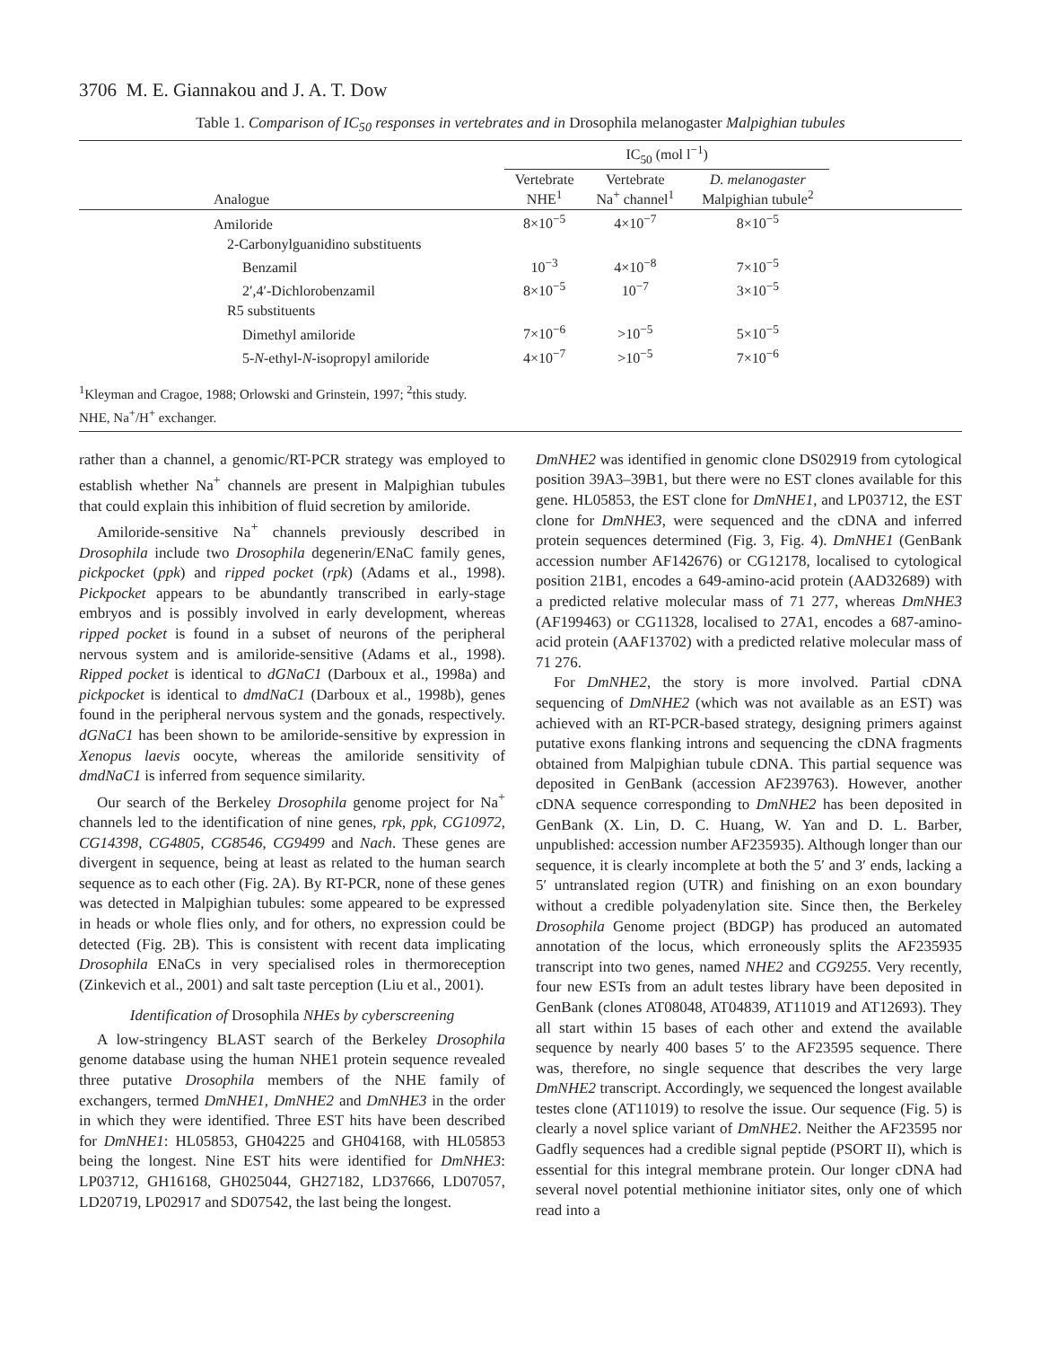3706 M. E. Giannakou and J. A. T. Dow
Table 1. Comparison of IC<sub>50</sub> responses in vertebrates and in Drosophila melanogaster Malpighian tubules
| | IC<sub>50</sub> (mol l<sup>−1</sup>) | | | |
| --- | --- | --- | --- | --- |
| Analogue | Vertebrate NHE<sup>1</sup> | Vertebrate Na<sup>+</sup> channel<sup>1</sup> | D. melanogaster Malpighian tubule<sup>2</sup> | |
| Amiloride | 8×10<sup>−5</sup> | 4×10<sup>−7</sup> | 8×10<sup>−5</sup> | |
| 2-Carbonylguanidino substituents | | | | |
| Benzamil | 10<sup>−3</sup> | 4×10<sup>−8</sup> | 7×10<sup>−5</sup> | |
| 2′,4′-Dichlorobenzamil | 8×10<sup>−5</sup> | 10<sup>−7</sup> | 3×10<sup>−5</sup> | |
| R5 substituents | | | | |
| Dimethyl amiloride | 7×10<sup>−6</sup> | >10<sup>−5</sup> | 5×10<sup>−5</sup> | |
| 5- N -ethyl- N -isopropyl amiloride | 4×10<sup>−7</sup> | >10<sup>−5</sup> | 7×10<sup>−6</sup> | |
<sup>1</sup> Kleyman and Cragoe, 1988; Orlowski and Grinstein, 1997; <sup>2</sup>this study.
NHE, Na<sup>+</sup>/H<sup>+</sup> exchanger.
rather than a channel, a genomic/RT-PCR strategy was employed to establish whether Na<sup>+</sup> channels are present in Malpighian tubules that could explain this inhibition of fluid secretion by amiloride.
Amiloride-sensitive Na<sup>+</sup> channels previously described in Drosophila include two Drosophila degenerin/ENaC family genes, pickpocket (ppk) and ripped pocket (rpk) (Adams et al., 1998). Pickpocket appears to be abundantly transcribed in early-stage embryos and is possibly involved in early development, whereas ripped pocket is found in a subset of neurons of the peripheral nervous system and is amiloride-sensitive (Adams et al., 1998). Ripped pocket is identical to dGNaC1 (Darboux et al., 1998a) and pickpocket is identical to dmdNaC1 (Darboux et al., 1998b), genes found in the peripheral nervous system and the gonads, respectively. dGNaC1 has been shown to be amiloride-sensitive by expression in Xenopus laevis oocyte, whereas the amiloride sensitivity of dmdNaC1 is inferred from sequence similarity.
Our search of the Berkeley Drosophila genome project for Na<sup>+</sup> channels led to the identification of nine genes, rpk, ppk, CG10972, CG14398, CG4805, CG8546, CG9499 and Nach. These genes are divergent in sequence, being at least as related to the human search sequence as to each other (Fig. 2A). By RT-PCR, none of these genes was detected in Malpighian tubules: some appeared to be expressed in heads or whole flies only, and for others, no expression could be detected (Fig. 2B). This is consistent with recent data implicating Drosophila ENaCs in very specialised roles in thermoreception (Zinkevich et al., 2001) and salt taste perception (Liu et al., 2001).
Identification of Drosophila NHEs by cyberscreening
A low-stringency BLAST search of the Berkeley Drosophila genome database using the human NHE1 protein sequence revealed three putative Drosophila members of the NHE family of exchangers, termed DmNHE1, DmNHE2 and DmNHE3 in the order in which they were identified. Three EST hits have been described for DmNHE1: HL05853, GH04225 and GH04168, with HL05853 being the longest. Nine EST hits were identified for DmNHE3: LP03712, GH16168, GH025044, GH27182, LD37666, LD07057, LD20719, LP02917 and SD07542, the last being the longest.
DmNHE2 was identified in genomic clone DS02919 from cytological position 39A3–39B1, but there were no EST clones available for this gene. HL05853, the EST clone for DmNHE1, and LP03712, the EST clone for DmNHE3, were sequenced and the cDNA and inferred protein sequences determined (Fig. 3, Fig. 4). DmNHE1 (GenBank accession number AF142676) or CG12178, localised to cytological position 21B1, encodes a 649-amino-acid protein (AAD32689) with a predicted relative molecular mass of 71 277, whereas DmNHE3 (AF199463) or CG11328, localised to 27A1, encodes a 687-amino-acid protein (AAF13702) with a predicted relative molecular mass of 71 276.
For DmNHE2, the story is more involved. Partial cDNA sequencing of DmNHE2 (which was not available as an EST) was achieved with an RT-PCR-based strategy, designing primers against putative exons flanking introns and sequencing the cDNA fragments obtained from Malpighian tubule cDNA. This partial sequence was deposited in GenBank (accession AF239763). However, another cDNA sequence corresponding to DmNHE2 has been deposited in GenBank (X. Lin, D. C. Huang, W. Yan and D. L. Barber, unpublished: accession number AF235935). Although longer than our sequence, it is clearly incomplete at both the 5′ and 3′ ends, lacking a 5′ untranslated region (UTR) and finishing on an exon boundary without a credible polyadenylation site. Since then, the Berkeley Drosophila Genome project (BDGP) has produced an automated annotation of the locus, which erroneously splits the AF235935 transcript into two genes, named NHE2 and CG9255. Very recently, four new ESTs from an adult testes library have been deposited in GenBank (clones AT08048, AT04839, AT11019 and AT12693). They all start within 15 bases of each other and extend the available sequence by nearly 400 bases 5′ to the AF23595 sequence. There was, therefore, no single sequence that describes the very large DmNHE2 transcript. Accordingly, we sequenced the longest available testes clone (AT11019) to resolve the issue. Our sequence (Fig. 5) is clearly a novel splice variant of DmNHE2. Neither the AF23595 nor Gadfly sequences had a credible signal peptide (PSORT II), which is essential for this integral membrane protein. Our longer cDNA had several novel potential methionine initiator sites, only one of which read into a